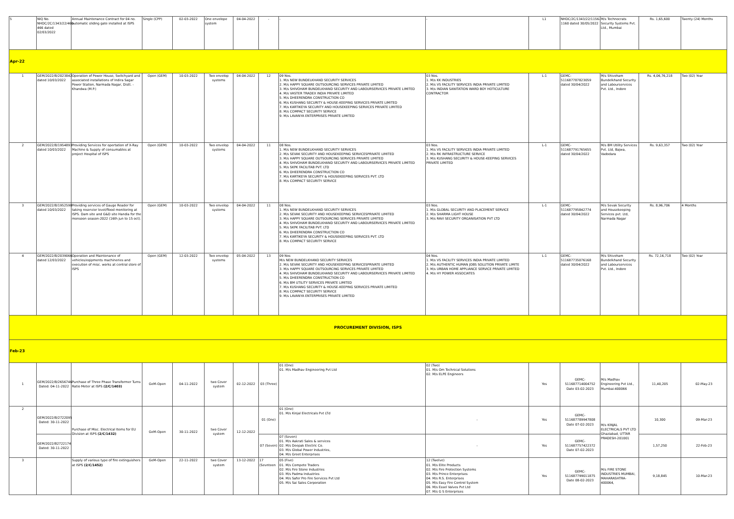| 5 | NIQ No. NHDC/2C/1343/22/460-466 dated 02/03/2022 | Annual Maintenance Contract for 04 no. automatic sliding gate installed at ISPS | Single (CPP) | 02-03-2022 | One envelope system | 04-04-2022 | - | - | - | L1 | NHDC/2C/1343/22/1156-1160 dated 30/05/2022 | M/s Technocrats Security Systems Pvt. Ltd., Mumbai | Rs. 1,65,600 | Twenty (24) Months |
| Apr-22 | | | | | | | | | | | | | | |
| 1 | GEM/2022/B/2023842 dated 10/03/2022 | Operation of Power House, Switchyard and associated installations of Indira Sagar Power Station, Narmada Nagar, Distt. - Khandwa (M.P.) | Open (GEM) | 10-03-2022 | Two envelop systems | 04-04-2022 | 12 | 09 Nos. 1. M/s NEW BUNDELKHAND SECURITY SERVICES 2. M/s HAPPY SQUARE OUTSOURCING SERVICES PRIVATE LIMITED 3. M/s SHIVOHAM BUNDELKHAND SECURITY AND LABOURSERVICES PRIVATE LIMITED 4. M/s VASTER TRADEX INDIA PRIVATE LIMITED 5. M/s DHEERENDRA CONSTRUCTION CO 6. M/s KUSHANG SECURITY & HOUSE-KEEPING SERVICES PRIVATE LIMITED 7. M/s KARTIKEYA SECURITY AND HOUSEKEEPING SERVICES PRIVATE LIMITED 8. M/s COMPACT SECURITY SERVICE 9. M/s LAVANYA ENTERPRISES PRIVATE LIMITED | 03 Nos. 1. M/s KK INDUSTRIES 2. M/s VS FACILITY SERVICES INDIA PRIVATE LIMITED 3. M/s INDIAN SANITATION WARD BOY HOTICULTURE CONTRACTOR | L-1 | GEMC-511687787823059 dated 30/04/2022 | M/s Shivoham Bundelkhand Security and Labourservices Pvt. Ltd., Indore | Rs. 4,06,76,218 | Two (02) Year |
| 2 | GEM/2022/B/1954893 dated 10/03/2022 | Providing Services for opertation of X-Ray Machine & Supply of consumables at project Hospital of ISPS | Open (GEM) | 10-03-2022 | Two envelop systems | 04-04-2022 | 11 | 08 Nos. 1. M/s NEW BUNDELKHAND SECURITY SERVICES 2. M/s SEVAK SECURITY AND HOUSEKEEPING SERVICESPRIVATE LIMITED 3. M/s HAPPY SQUARE OUTSOURCING SERVICES PRIVATE LIMITED 4. M/s SHIVOHAM BUNDELKHAND SECURITY AND LABOURSERVICES PRIVATE LIMITED 5. M/s SKPK FACILITAB PVT. LTD 6. M/s DHEERENDRA CONSTRUCTION CO 7. M/s KARTIKEYA SECURITY & HOUSEKEEPING SERVICES PVT. LTD 8. M/s COMPACT SECURITY SERVICE | 03 Nos. 1. M/s VS FACILITY SERVICES INDIA PRIVATE LIMITED 2. M/s RK INFRASTRUCTURE SERVICE 3. M/s KUSHANG SECURITY & HOUSE-KEEPING SERVICES PRIVATE LIMITED | L-1 | GEMC-511687791765655 dated 30/04/2022 | M/s BM Utility Services Pvt. Ltd, Bajwa, Vadodara | Rs. 9,63,357 | Two (02) Year |
| 3 | GEM/2022/B/1952590 dated 10/03/2022 | Providing services of Gauge Reader for taking reservior level/flood monitoring at ISPS. Dam site and G&D site Handia for the monsoon season-2022 (16th jun to 15 oct). | Open (GEM) | 10-03-2022 | Two envelop systems | 04-04-2022 | 11 | 08 Nos. 1. M/s NEW BUNDELKHAND SECURITY SERVICES 2. M/s SEVAK SECURITY AND HOUSEKEEPING SERVICESPRIVATE LIMITED 3. M/s HAPPY SQUARE OUTSOURCING SERVICES PRIVATE LIMITED 4. M/s SHIVOHAM BUNDELKHAND SECURITY AND LABOURSERVICES PRIVATE LIMITED 5. M/s SKPK FACILITAB PVT. LTD 6. M/s DHEERENDRA CONSTRUCTION CO 7. M/s KARTIKEYA SECURITY & HOUSEKEEPING SERVICES PVT. LTD 8. M/s COMPACT SECURITY SERVICE | 03 Nos. 1. M/s GLOBAL SECURITY AND PLACEMENT SERVICE 2. M/s SHARMA LIGHT HOUSE 3. M/s RAVI SECURITY ORGANISATION PVT LTD | L-1 | GEMC-511687795842774 dated 30/04/2022 | M/s Sevak Security and Housekeeping Services pvt. Ltd, Narmada Nagar | Rs. 8,96,706 | 4 Months |
| 4 | GEM/2022/B/2039066 dated 12/03/2022 | Operation and Maintenance of vehicles/eqipments machineries and execution of misc. works at central store of ISPS | Open (GEM) | 12-03-2022 | Two envelop systems | 05-04-2022 | 13 | 09 Nos M/s NEW BUNDELKHAND SECURITY SERVICES 2. M/s SEVAK SECURITY AND HOUSEKEEPING SERVICESPRIVATE LIMITED 3. M/s HAPPY SQUARE OUTSOURCING SERVICES PRIVATE LIMITED 4. M/s SHIVOHAM BUNDELKHAND SECURITY AND LABOURSERVICES PRIVATE LIMITED 5. M/s DHEERENDRA CONSTRUCTION CO 6. M/s BM UTILITY SERVICES PRIVATE LIMITED 7. M/s KUSHANG SECURITY & HOUSE-KEEPING SERVICES PRIVATE LIMITED 8. M/s COMPACT SECURITY SERVICE 9. M/s LAVANYA ENTERPRISES PRIVATE LIMITED | 04 Nos. 1. M/s VS FACILITY SERVICES INDIA PRIVATE LIMITED 2. M/s AUTHENTIC HUMAN JOBS SOLUTION PRIVATE LIMITE 3. M/s URBAN HOME APPLIANCE SERVICE PRIVATE LIMITED 4. M/s HY POWER ASSOCIATES | L-1 | GEMC-511687735076168 dated 30/04/2022 | M/s Shivoham Bundelkhand Security and Labourservices Pvt. Ltd., Indore | Rs. 72,16,718 | Two (02) Year |
| PROCUREMENT DIVISION, ISPS | | | | | | | | | | | | | | |
| Feb-23 | | | | | | | | | | | | | | |
| 1 | GEM/2022/B/2656746 Dated: 04-11-2022 | Purchase of Three Phase Transformer Turns Ratio Meter at ISPS (2/C/1403) | GeM-Open | 04-11-2022 | two Cover system | 02-12-2022 | 03 (Three) | 01 (One) 01. M/s Madhav Engineering Pvt Ltd | 02 (Two) 01. M/s Om Technical Solutions 02. M/s ELPE Engineers | Yes | GEMC-511687714004752 Date 03-02-2023 | M/s Madhav Engineering Pvt Ltd., Mumbai-400066 | 11,40,205 | 02-May-23 |
| 2 | GEM/2022/B/2722095 Dated: 30-11-2022 | Purchase of Misc. Electrical Items for EU Division at ISPS (2/C/1432) | GeM-Open | 30-11-2022 | two Cover system | 12-12-2022 | 01 (One) | 01 (One) 01. M/s Kinjal Electricals Pvt LTd | - | Yes | GEMC-511687789947808 Date 07-02-2023 | M/s KINJAL ELECTRICALS PVT LTD Ghaziabad, UTTAR PRADESH-201001 | 10,300 | 09-Mar-23 |
| | GEM/2022/B2722174 Dated: 30-11-2022 | | | | | | 07 (Seven) | 07 (Seven) 01. M/s Aakrati Sales & services 02. M/s Deepak Electric Co. 03. M/s Global Power Industries, 04. M/s Greet Enterprises | - | Yes | GEMC-511687757422372 Date 07-02-2023 | | 1,57,250 | 22-Feb-23 |
| 3 | | Supply of various type of fire extinguishers at ISPS (2/C/1452) | GeM-Open | 22-11-2022 | two Cover system | 13-12-2022 | 17 (Sevnteen | 05 (Five) 01. M/s Compete Traders 02. M/s Fire Stone Industries 03. M/s Padma Industries 04. M/s Safer Pro Fire Services Pvt Ltd 05. M/s Sai Sales Corporation | 12 (Twelve) 01. M/s Elite Products 02. M/s Fire Protection Systems 03. M/s Prince Enterprises 04. M/s R.S. Enterprises 05. M/s Easy Fire Control System 06. M/s Essel Valves Pvt Ltd 07. M/s G S Enterprises | Yes | GEMC-511687799011875 Date 08-02-2023 | M/s FIRE STONE INDUSTRIES MUMBAI, MAHARASHTRA-400064, | 9,18,845 | 10-Mar-23 |